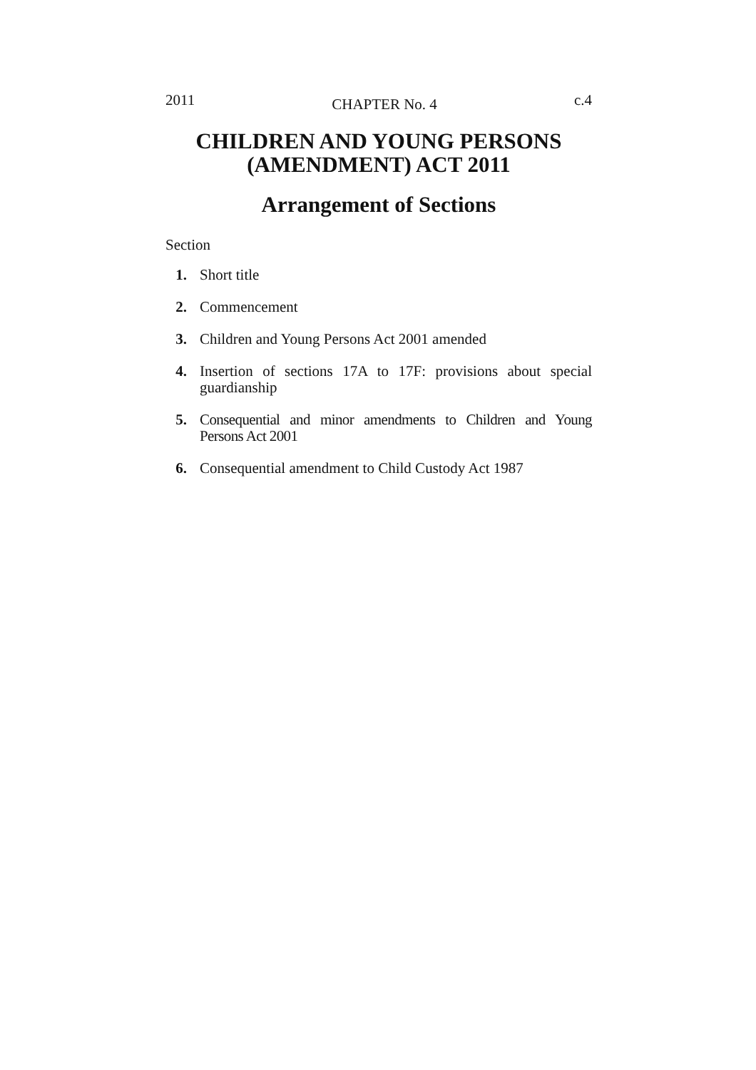2011 CHAPTER No. 4 c.4
CHILDREN AND YOUNG PERSONS (AMENDMENT) ACT 2011
Arrangement of Sections
Section
1. Short title
2. Commencement
3. Children and Young Persons Act 2001 amended
4. Insertion of sections 17A to 17F: provisions about special guardianship
5. Consequential and minor amendments to Children and Young Persons Act 2001
6. Consequential amendment to Child Custody Act 1987